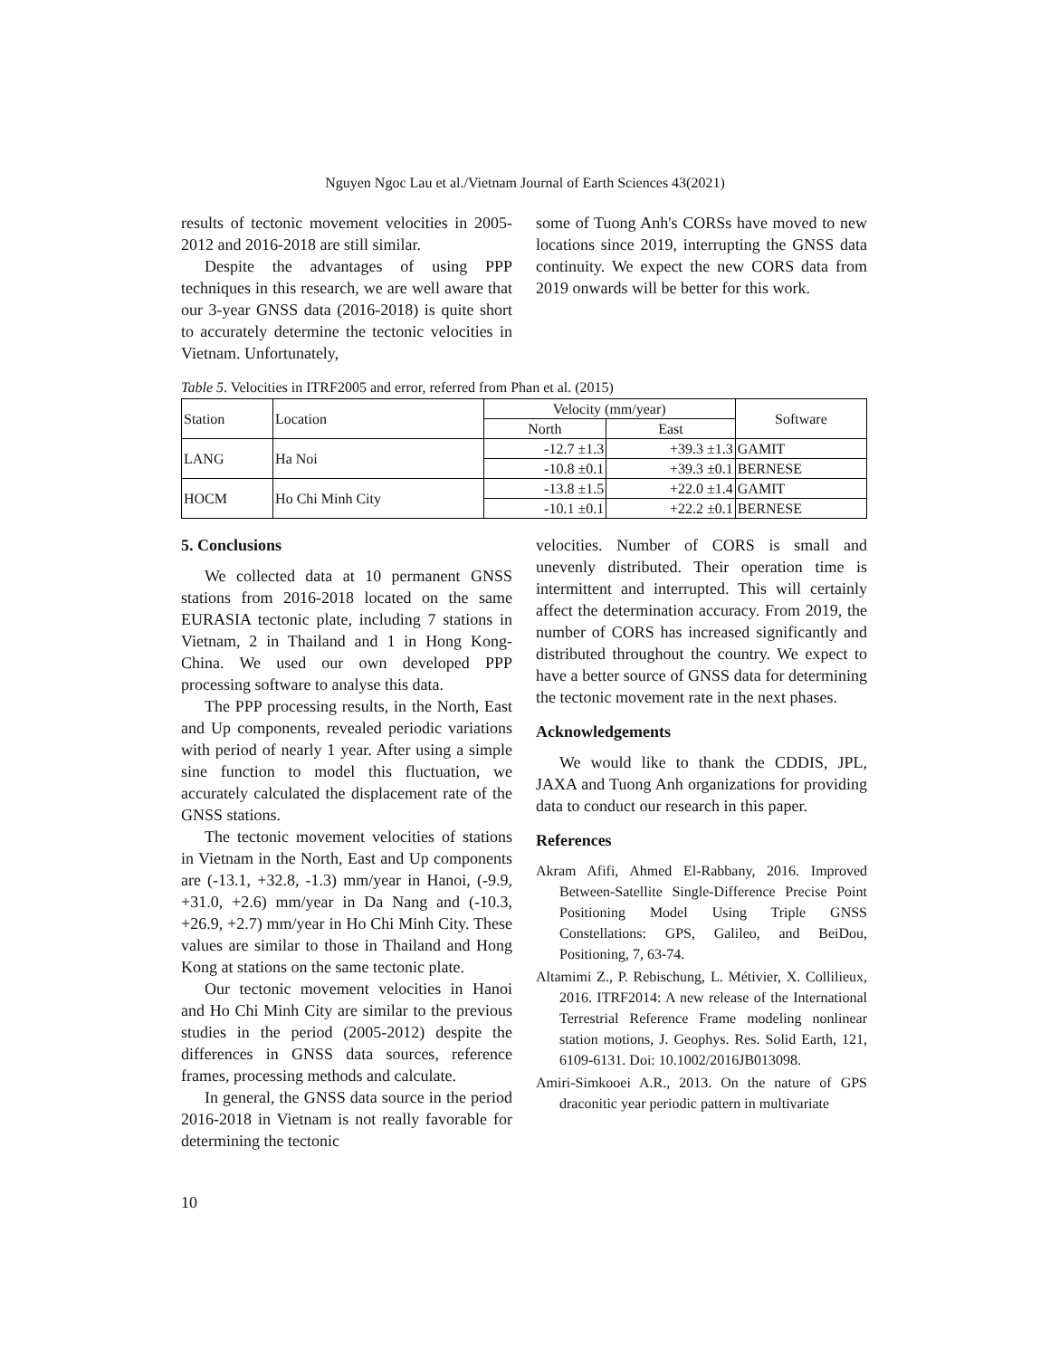Nguyen Ngoc Lau et al./Vietnam Journal of Earth Sciences 43(2021)
results of tectonic movement velocities in 2005-2012 and 2016-2018 are still similar.
Despite the advantages of using PPP techniques in this research, we are well aware that our 3-year GNSS data (2016-2018) is quite short to accurately determine the tectonic velocities in Vietnam. Unfortunately,
some of Tuong Anh's CORSs have moved to new locations since 2019, interrupting the GNSS data continuity. We expect the new CORS data from 2019 onwards will be better for this work.
Table 5. Velocities in ITRF2005 and error, referred from Phan et al. (2015)
| Station | Location | Velocity (mm/year) | | Software |
| --- | --- | --- | --- | --- |
| | | North | East | |
| LANG | Ha Noi | -12.7 ±1.3 | +39.3 ±1.3 | GAMIT |
| | | -10.8 ±0.1 | +39.3 ±0.1 | BERNESE |
| HOCM | Ho Chi Minh City | -13.8 ±1.5 | +22.0 ±1.4 | GAMIT |
| | | -10.1 ±0.1 | +22.2 ±0.1 | BERNESE |
5. Conclusions
We collected data at 10 permanent GNSS stations from 2016-2018 located on the same EURASIA tectonic plate, including 7 stations in Vietnam, 2 in Thailand and 1 in Hong Kong-China. We used our own developed PPP processing software to analyse this data.
The PPP processing results, in the North, East and Up components, revealed periodic variations with period of nearly 1 year. After using a simple sine function to model this fluctuation, we accurately calculated the displacement rate of the GNSS stations.
The tectonic movement velocities of stations in Vietnam in the North, East and Up components are (-13.1, +32.8, -1.3) mm/year in Hanoi, (-9.9, +31.0, +2.6) mm/year in Da Nang and (-10.3, +26.9, +2.7) mm/year in Ho Chi Minh City. These values are similar to those in Thailand and Hong Kong at stations on the same tectonic plate.
Our tectonic movement velocities in Hanoi and Ho Chi Minh City are similar to the previous studies in the period (2005-2012) despite the differences in GNSS data sources, reference frames, processing methods and calculate.
In general, the GNSS data source in the period 2016-2018 in Vietnam is not really favorable for determining the tectonic
velocities. Number of CORS is small and unevenly distributed. Their operation time is intermittent and interrupted. This will certainly affect the determination accuracy. From 2019, the number of CORS has increased significantly and distributed throughout the country. We expect to have a better source of GNSS data for determining the tectonic movement rate in the next phases.
Acknowledgements
We would like to thank the CDDIS, JPL, JAXA and Tuong Anh organizations for providing data to conduct our research in this paper.
References
Akram Afifi, Ahmed El-Rabbany, 2016. Improved Between-Satellite Single-Difference Precise Point Positioning Model Using Triple GNSS Constellations: GPS, Galileo, and BeiDou, Positioning, 7, 63-74.
Altamimi Z., P. Rebischung, L. Métivier, X. Collilieux, 2016. ITRF2014: A new release of the International Terrestrial Reference Frame modeling nonlinear station motions, J. Geophys. Res. Solid Earth, 121, 6109-6131. Doi: 10.1002/2016JB013098.
Amiri-Simkooei A.R., 2013. On the nature of GPS draconitic year periodic pattern in multivariate
10